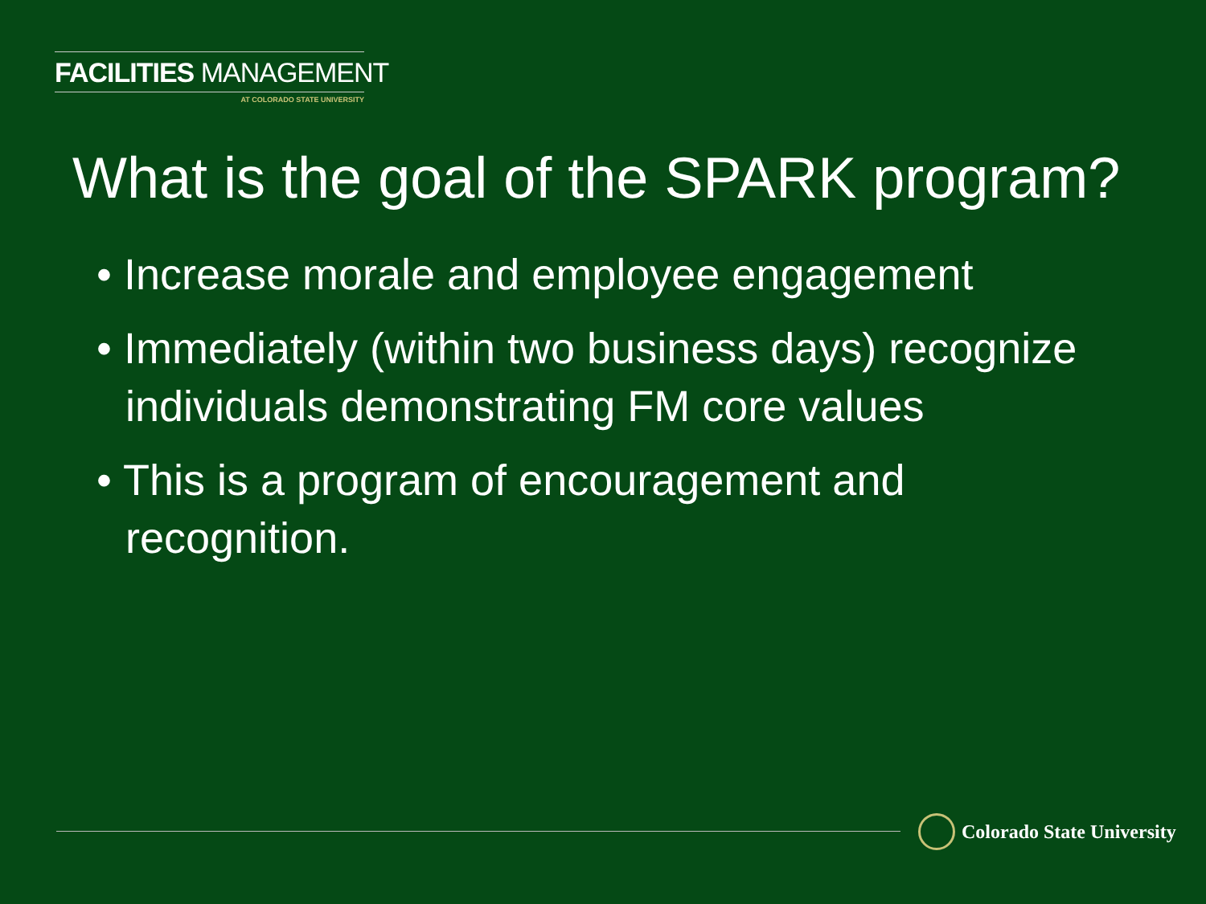FACILITIES MANAGEMENT
AT COLORADO STATE UNIVERSITY
What is the goal of the SPARK program?
• Increase morale and employee engagement
• Immediately (within two business days) recognize individuals demonstrating FM core values
• This is a program of encouragement and recognition.
Colorado State University